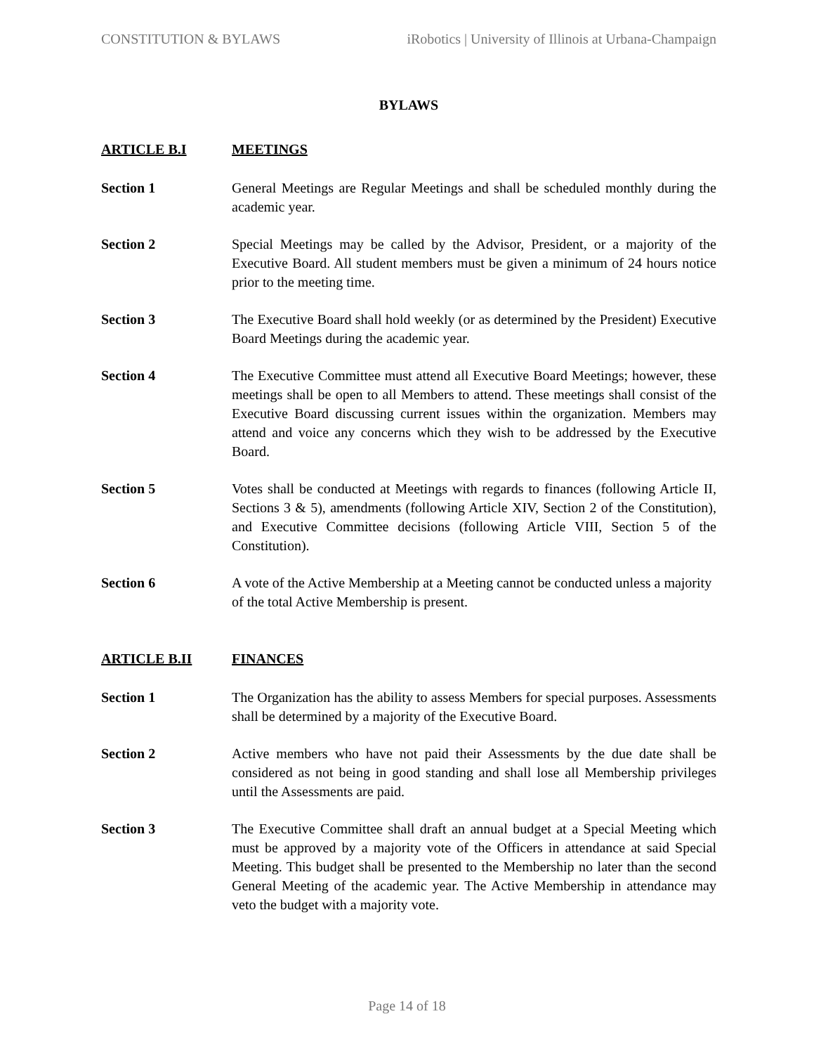CONSTITUTION & BYLAWS iRobotics | University of Illinois at Urbana-Champaign
BYLAWS
ARTICLE B.I MEETINGS
Section 1 General Meetings are Regular Meetings and shall be scheduled monthly during the academic year.
Section 2 Special Meetings may be called by the Advisor, President, or a majority of the Executive Board. All student members must be given a minimum of 24 hours notice prior to the meeting time.
Section 3 The Executive Board shall hold weekly (or as determined by the President) Executive Board Meetings during the academic year.
Section 4 The Executive Committee must attend all Executive Board Meetings; however, these meetings shall be open to all Members to attend. These meetings shall consist of the Executive Board discussing current issues within the organization. Members may attend and voice any concerns which they wish to be addressed by the Executive Board.
Section 5 Votes shall be conducted at Meetings with regards to finances (following Article II, Sections 3 & 5), amendments (following Article XIV, Section 2 of the Constitution), and Executive Committee decisions (following Article VIII, Section 5 of the Constitution).
Section 6 A vote of the Active Membership at a Meeting cannot be conducted unless a majority of the total Active Membership is present.
ARTICLE B.II FINANCES
Section 1 The Organization has the ability to assess Members for special purposes. Assessments shall be determined by a majority of the Executive Board.
Section 2 Active members who have not paid their Assessments by the due date shall be considered as not being in good standing and shall lose all Membership privileges until the Assessments are paid.
Section 3 The Executive Committee shall draft an annual budget at a Special Meeting which must be approved by a majority vote of the Officers in attendance at said Special Meeting. This budget shall be presented to the Membership no later than the second General Meeting of the academic year. The Active Membership in attendance may veto the budget with a majority vote.
Page 14 of 18